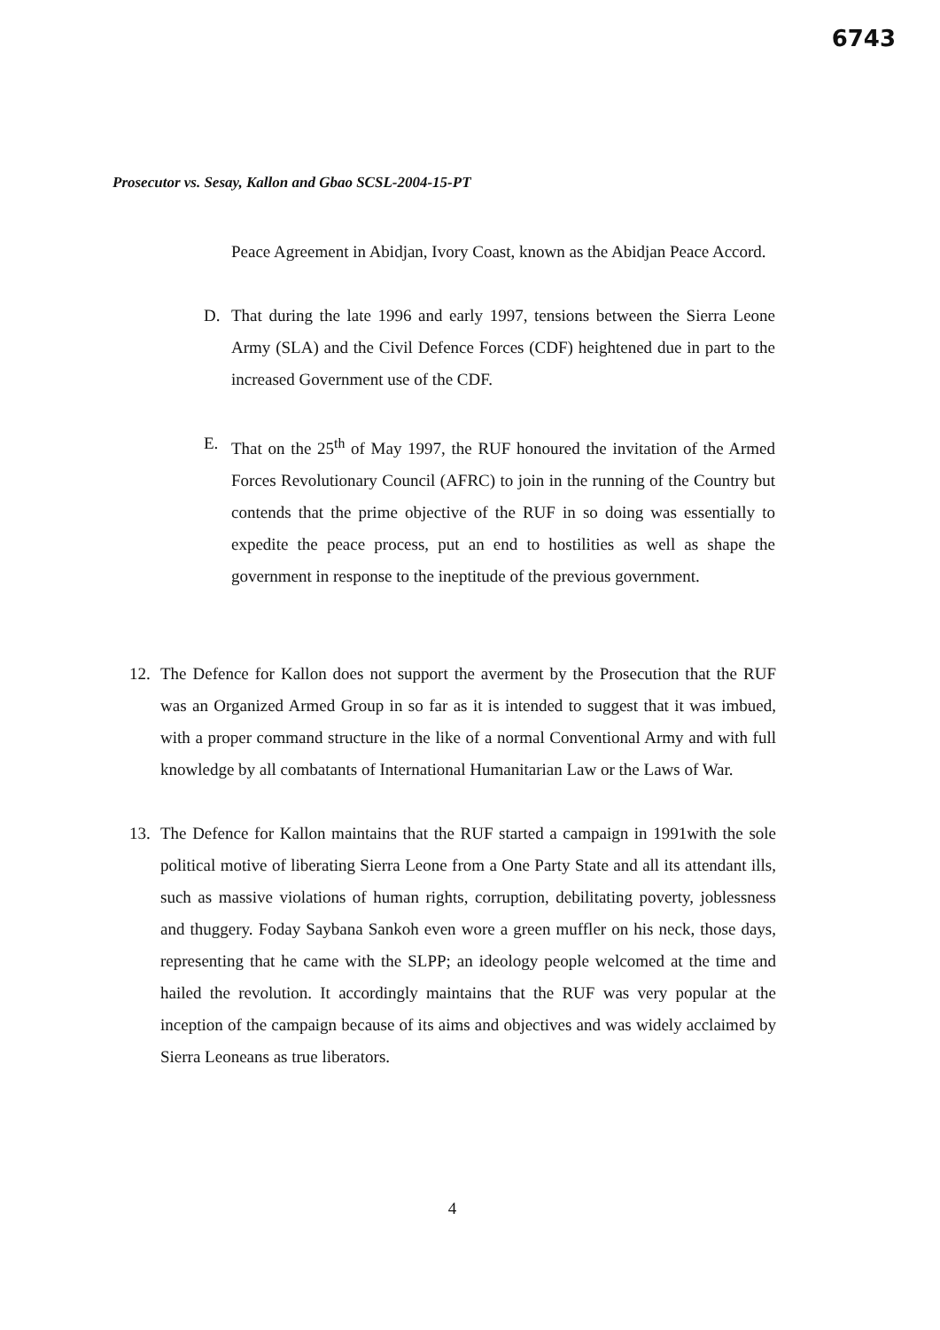6743
Prosecutor vs. Sesay, Kallon and Gbao SCSL-2004-15-PT
Peace Agreement in Abidjan, Ivory Coast, known as the Abidjan Peace Accord.
D. That during the late 1996 and early 1997, tensions between the Sierra Leone Army (SLA) and the Civil Defence Forces (CDF) heightened due in part to the increased Government use of the CDF.
E. That on the 25<sup>th</sup> of May 1997, the RUF honoured the invitation of the Armed Forces Revolutionary Council (AFRC) to join in the running of the Country but contends that the prime objective of the RUF in so doing was essentially to expedite the peace process, put an end to hostilities as well as shape the government in response to the ineptitude of the previous government.
12. The Defence for Kallon does not support the averment by the Prosecution that the RUF was an Organized Armed Group in so far as it is intended to suggest that it was imbued, with a proper command structure in the like of a normal Conventional Army and with full knowledge by all combatants of International Humanitarian Law or the Laws of War.
13. The Defence for Kallon maintains that the RUF started a campaign in 1991with the sole political motive of liberating Sierra Leone from a One Party State and all its attendant ills, such as massive violations of human rights, corruption, debilitating poverty, joblessness and thuggery. Foday Saybana Sankoh even wore a green muffler on his neck, those days, representing that he came with the SLPP; an ideology people welcomed at the time and hailed the revolution. It accordingly maintains that the RUF was very popular at the inception of the campaign because of its aims and objectives and was widely acclaimed by Sierra Leoneans as true liberators.
4